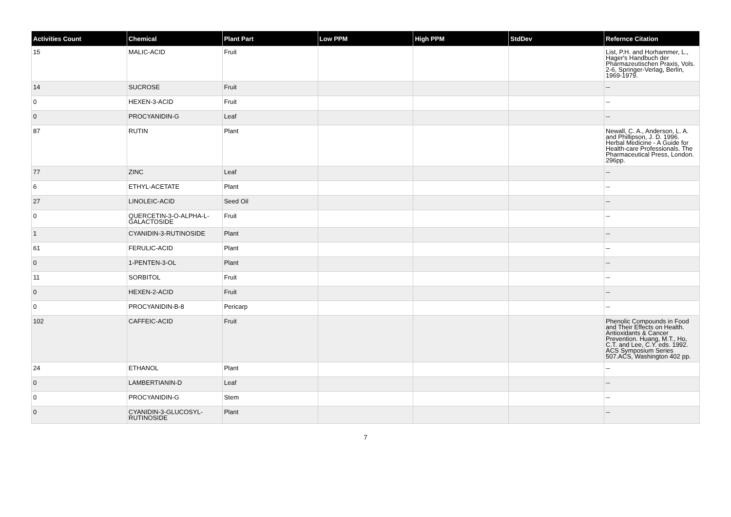| Activities Count | Chemical | Plant Part | Low PPM | High PPM | StdDev | Refernce Citation |
| --- | --- | --- | --- | --- | --- | --- |
| 15 | MALIC-ACID | Fruit | | | | List, P.H. and Horhammer, L., Hager's Handbuch der Pharmazeutischen Praxis, Vols. 2-6, Springer-Verlag, Berlin, 1969-1979. |
| 14 | SUCROSE | Fruit | | | | -- |
| 0 | HEXEN-3-ACID | Fruit | | | | -- |
| 0 | PROCYANIDIN-G | Leaf | | | | -- |
| 87 | RUTIN | Plant | | | | Newall, C. A., Anderson, L. A. and Phillipson, J. D. 1996. Herbal Medicine - A Guide for Health-care Professionals. The Pharmaceutical Press, London. 296pp. |
| 77 | ZINC | Leaf | | | | -- |
| 6 | ETHYL-ACETATE | Plant | | | | -- |
| 27 | LINOLEIC-ACID | Seed Oil | | | | -- |
| 0 | QUERCETIN-3-O-ALPHA-L-GALACTOSIDE | Fruit | | | | -- |
| 1 | CYANIDIN-3-RUTINOSIDE | Plant | | | | -- |
| 61 | FERULIC-ACID | Plant | | | | -- |
| 0 | 1-PENTEN-3-OL | Plant | | | | -- |
| 11 | SORBITOL | Fruit | | | | -- |
| 0 | HEXEN-2-ACID | Fruit | | | | -- |
| 0 | PROCYANIDIN-B-8 | Pericarp | | | | -- |
| 102 | CAFFEIC-ACID | Fruit | | | | Phenolic Compounds in Food and Their Effects on Health. Antioxidants & Cancer Prevention. Huang, M.T., Ho, C.T. and Lee, C.Y. eds. 1992. ACS Symposium Series 507.ACS, Washington 402 pp. |
| 24 | ETHANOL | Plant | | | | -- |
| 0 | LAMBERTIANIN-D | Leaf | | | | -- |
| 0 | PROCYANIDIN-G | Stem | | | | -- |
| 0 | CYANIDIN-3-GLUCOSYL-RUTINOSIDE | Plant | | | | -- |
7